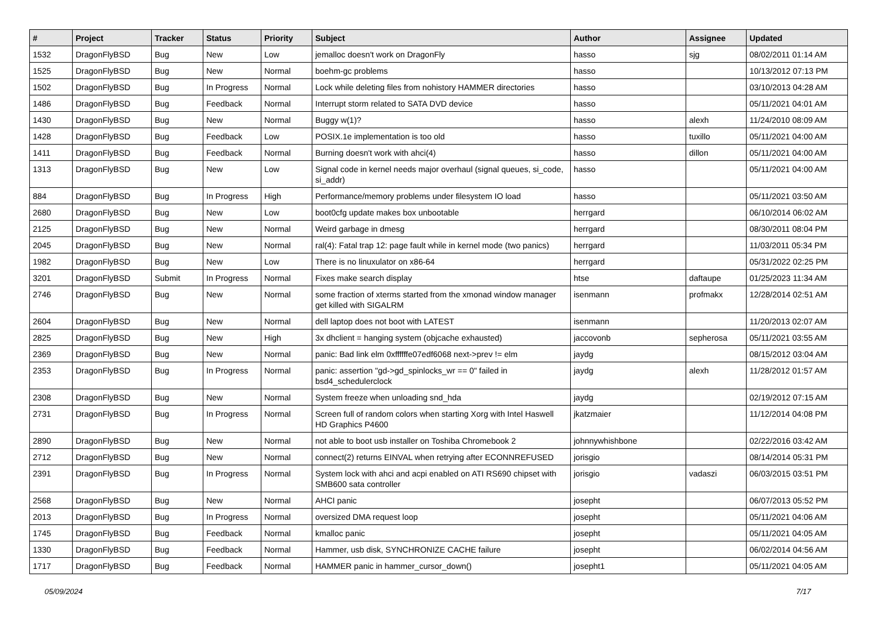| # | Project | Tracker | Status | Priority | Subject | Author | Assignee | Updated |
| --- | --- | --- | --- | --- | --- | --- | --- | --- |
| 1532 | DragonFlyBSD | Bug | New | Low | jemalloc doesn't work on DragonFly | hasso | sjg | 08/02/2011 01:14 AM |
| 1525 | DragonFlyBSD | Bug | New | Normal | boehm-gc problems | hasso | | 10/13/2012 07:13 PM |
| 1502 | DragonFlyBSD | Bug | In Progress | Normal | Lock while deleting files from nohistory HAMMER directories | hasso | | 03/10/2013 04:28 AM |
| 1486 | DragonFlyBSD | Bug | Feedback | Normal | Interrupt storm related to SATA DVD device | hasso | | 05/11/2021 04:01 AM |
| 1430 | DragonFlyBSD | Bug | New | Normal | Buggy w(1)? | hasso | alexh | 11/24/2010 08:09 AM |
| 1428 | DragonFlyBSD | Bug | Feedback | Low | POSIX.1e implementation is too old | hasso | tuxillo | 05/11/2021 04:00 AM |
| 1411 | DragonFlyBSD | Bug | Feedback | Normal | Burning doesn't work with ahci(4) | hasso | dillon | 05/11/2021 04:00 AM |
| 1313 | DragonFlyBSD | Bug | New | Low | Signal code in kernel needs major overhaul (signal queues, si_code, si_addr) | hasso | | 05/11/2021 04:00 AM |
| 884 | DragonFlyBSD | Bug | In Progress | High | Performance/memory problems under filesystem IO load | hasso | | 05/11/2021 03:50 AM |
| 2680 | DragonFlyBSD | Bug | New | Low | boot0cfg update makes box unbootable | herrgard | | 06/10/2014 06:02 AM |
| 2125 | DragonFlyBSD | Bug | New | Normal | Weird garbage in dmesg | herrgard | | 08/30/2011 08:04 PM |
| 2045 | DragonFlyBSD | Bug | New | Normal | ral(4): Fatal trap 12: page fault while in kernel mode (two panics) | herrgard | | 11/03/2011 05:34 PM |
| 1982 | DragonFlyBSD | Bug | New | Low | There is no linuxulator on x86-64 | herrgard | | 05/31/2022 02:25 PM |
| 3201 | DragonFlyBSD | Submit | In Progress | Normal | Fixes make search display | htse | daftaupe | 01/25/2023 11:34 AM |
| 2746 | DragonFlyBSD | Bug | New | Normal | some fraction of xterms started from the xmonad window manager get killed with SIGALRM | isenmann | profmakx | 12/28/2014 02:51 AM |
| 2604 | DragonFlyBSD | Bug | New | Normal | dell laptop does not boot with LATEST | isenmann | | 11/20/2013 02:07 AM |
| 2825 | DragonFlyBSD | Bug | New | High | 3x dhclient = hanging system (objcache exhausted) | jaccovonb | sepherosa | 05/11/2021 03:55 AM |
| 2369 | DragonFlyBSD | Bug | New | Normal | panic: Bad link elm 0xffffffe07edf6068 next->prev != elm | jaydg | | 08/15/2012 03:04 AM |
| 2353 | DragonFlyBSD | Bug | In Progress | Normal | panic: assertion "gd->gd_spinlocks_wr == 0" failed in bsd4_schedulerclock | jaydg | alexh | 11/28/2012 01:57 AM |
| 2308 | DragonFlyBSD | Bug | New | Normal | System freeze when unloading snd_hda | jaydg | | 02/19/2012 07:15 AM |
| 2731 | DragonFlyBSD | Bug | In Progress | Normal | Screen full of random colors when starting Xorg with Intel Haswell HD Graphics P4600 | jkatzmaier | | 11/12/2014 04:08 PM |
| 2890 | DragonFlyBSD | Bug | New | Normal | not able to boot usb installer on Toshiba Chromebook 2 | johnnywhishbone | | 02/22/2016 03:42 AM |
| 2712 | DragonFlyBSD | Bug | New | Normal | connect(2) returns EINVAL when retrying after ECONNREFUSED | jorisgio | | 08/14/2014 05:31 PM |
| 2391 | DragonFlyBSD | Bug | In Progress | Normal | System lock with ahci and acpi enabled on ATI RS690 chipset with SMB600 sata controller | jorisgio | vadaszi | 06/03/2015 03:51 PM |
| 2568 | DragonFlyBSD | Bug | New | Normal | AHCI panic | josepht | | 06/07/2013 05:52 PM |
| 2013 | DragonFlyBSD | Bug | In Progress | Normal | oversized DMA request loop | josepht | | 05/11/2021 04:06 AM |
| 1745 | DragonFlyBSD | Bug | Feedback | Normal | kmalloc panic | josepht | | 05/11/2021 04:05 AM |
| 1330 | DragonFlyBSD | Bug | Feedback | Normal | Hammer, usb disk, SYNCHRONIZE CACHE failure | josepht | | 06/02/2014 04:56 AM |
| 1717 | DragonFlyBSD | Bug | Feedback | Normal | HAMMER panic in hammer_cursor_down() | josepht1 | | 05/11/2021 04:05 AM |
05/09/2024 7/17